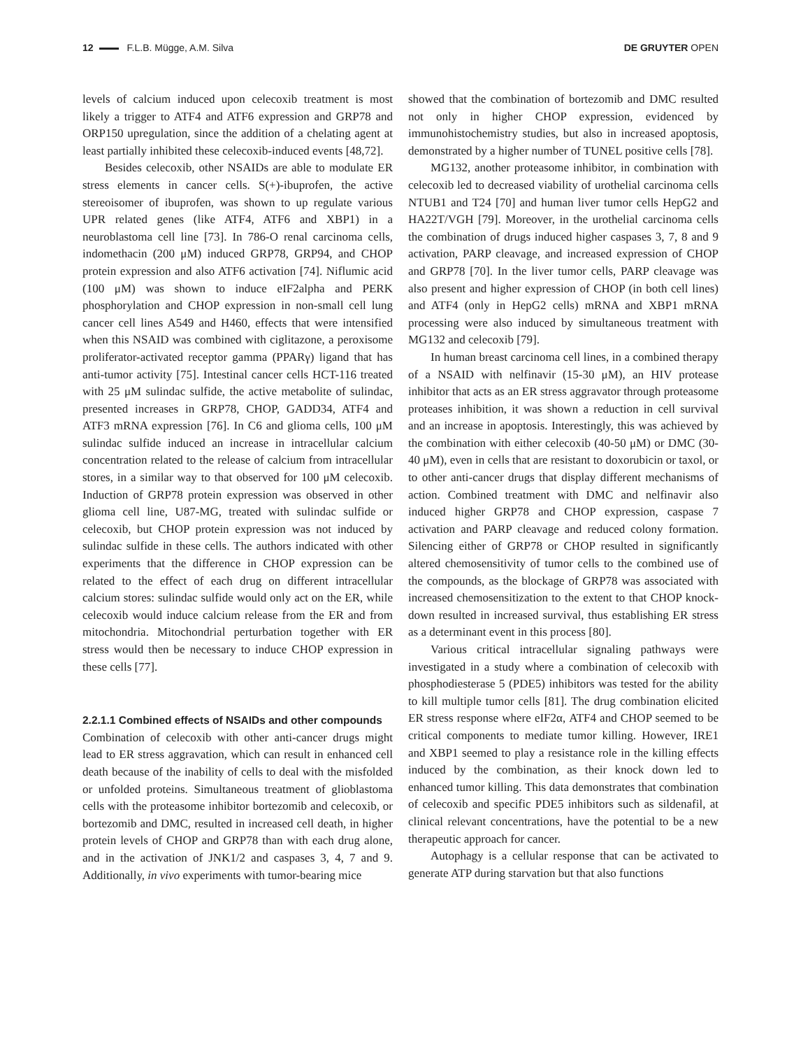12 F.L.B. Mügge, A.M. Silva DE GRUYTER OPEN
levels of calcium induced upon celecoxib treatment is most likely a trigger to ATF4 and ATF6 expression and GRP78 and ORP150 upregulation, since the addition of a chelating agent at least partially inhibited these celecoxib-induced events [48,72].
Besides celecoxib, other NSAIDs are able to modulate ER stress elements in cancer cells. S(+)-ibuprofen, the active stereoisomer of ibuprofen, was shown to up regulate various UPR related genes (like ATF4, ATF6 and XBP1) in a neuroblastoma cell line [73]. In 786-O renal carcinoma cells, indomethacin (200 μM) induced GRP78, GRP94, and CHOP protein expression and also ATF6 activation [74]. Niflumic acid (100 μM) was shown to induce eIF2alpha and PERK phosphorylation and CHOP expression in non-small cell lung cancer cell lines A549 and H460, effects that were intensified when this NSAID was combined with ciglitazone, a peroxisome proliferator-activated receptor gamma (PPARγ) ligand that has anti-tumor activity [75]. Intestinal cancer cells HCT-116 treated with 25 μM sulindac sulfide, the active metabolite of sulindac, presented increases in GRP78, CHOP, GADD34, ATF4 and ATF3 mRNA expression [76]. In C6 and glioma cells, 100 μM sulindac sulfide induced an increase in intracellular calcium concentration related to the release of calcium from intracellular stores, in a similar way to that observed for 100 μM celecoxib. Induction of GRP78 protein expression was observed in other glioma cell line, U87-MG, treated with sulindac sulfide or celecoxib, but CHOP protein expression was not induced by sulindac sulfide in these cells. The authors indicated with other experiments that the difference in CHOP expression can be related to the effect of each drug on different intracellular calcium stores: sulindac sulfide would only act on the ER, while celecoxib would induce calcium release from the ER and from mitochondria. Mitochondrial perturbation together with ER stress would then be necessary to induce CHOP expression in these cells [77].
2.2.1.1 Combined effects of NSAIDs and other compounds
Combination of celecoxib with other anti-cancer drugs might lead to ER stress aggravation, which can result in enhanced cell death because of the inability of cells to deal with the misfolded or unfolded proteins. Simultaneous treatment of glioblastoma cells with the proteasome inhibitor bortezomib and celecoxib, or bortezomib and DMC, resulted in increased cell death, in higher protein levels of CHOP and GRP78 than with each drug alone, and in the activation of JNK1/2 and caspases 3, 4, 7 and 9. Additionally, in vivo experiments with tumor-bearing mice
showed that the combination of bortezomib and DMC resulted not only in higher CHOP expression, evidenced by immunohistochemistry studies, but also in increased apoptosis, demonstrated by a higher number of TUNEL positive cells [78].
MG132, another proteasome inhibitor, in combination with celecoxib led to decreased viability of urothelial carcinoma cells NTUB1 and T24 [70] and human liver tumor cells HepG2 and HA22T/VGH [79]. Moreover, in the urothelial carcinoma cells the combination of drugs induced higher caspases 3, 7, 8 and 9 activation, PARP cleavage, and increased expression of CHOP and GRP78 [70]. In the liver tumor cells, PARP cleavage was also present and higher expression of CHOP (in both cell lines) and ATF4 (only in HepG2 cells) mRNA and XBP1 mRNA processing were also induced by simultaneous treatment with MG132 and celecoxib [79].
In human breast carcinoma cell lines, in a combined therapy of a NSAID with nelfinavir (15-30 μM), an HIV protease inhibitor that acts as an ER stress aggravator through proteasome proteases inhibition, it was shown a reduction in cell survival and an increase in apoptosis. Interestingly, this was achieved by the combination with either celecoxib (40-50 μM) or DMC (30-40 μM), even in cells that are resistant to doxorubicin or taxol, or to other anti-cancer drugs that display different mechanisms of action. Combined treatment with DMC and nelfinavir also induced higher GRP78 and CHOP expression, caspase 7 activation and PARP cleavage and reduced colony formation. Silencing either of GRP78 or CHOP resulted in significantly altered chemosensitivity of tumor cells to the combined use of the compounds, as the blockage of GRP78 was associated with increased chemosensitization to the extent to that CHOP knock-down resulted in increased survival, thus establishing ER stress as a determinant event in this process [80].
Various critical intracellular signaling pathways were investigated in a study where a combination of celecoxib with phosphodiesterase 5 (PDE5) inhibitors was tested for the ability to kill multiple tumor cells [81]. The drug combination elicited ER stress response where eIF2α, ATF4 and CHOP seemed to be critical components to mediate tumor killing. However, IRE1 and XBP1 seemed to play a resistance role in the killing effects induced by the combination, as their knock down led to enhanced tumor killing. This data demonstrates that combination of celecoxib and specific PDE5 inhibitors such as sildenafil, at clinical relevant concentrations, have the potential to be a new therapeutic approach for cancer.
Autophagy is a cellular response that can be activated to generate ATP during starvation but that also functions